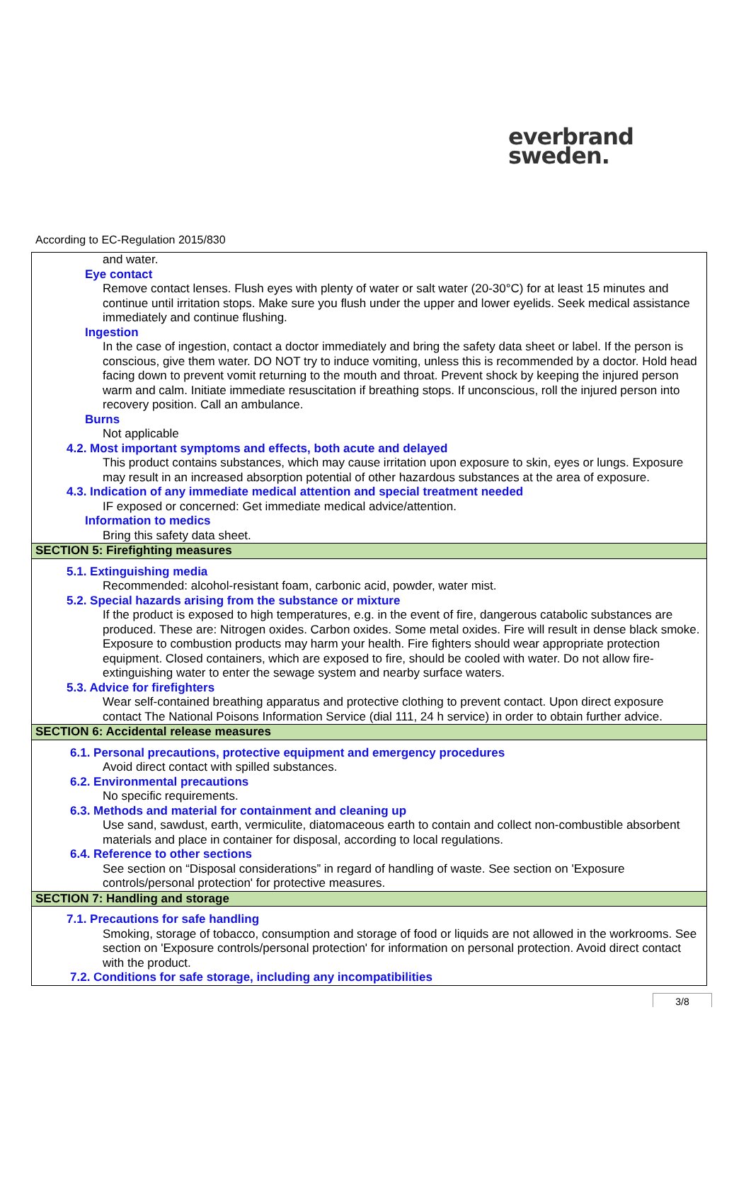everbrand
sweden.
According to EC-Regulation 2015/830
and water.
Eye contact
Remove contact lenses. Flush eyes with plenty of water or salt water (20-30°C) for at least 15 minutes and continue until irritation stops. Make sure you flush under the upper and lower eyelids. Seek medical assistance immediately and continue flushing.
Ingestion
In the case of ingestion, contact a doctor immediately and bring the safety data sheet or label. If the person is conscious, give them water. DO NOT try to induce vomiting, unless this is recommended by a doctor. Hold head facing down to prevent vomit returning to the mouth and throat. Prevent shock by keeping the injured person warm and calm. Initiate immediate resuscitation if breathing stops. If unconscious, roll the injured person into recovery position. Call an ambulance.
Burns
Not applicable
4.2. Most important symptoms and effects, both acute and delayed
This product contains substances, which may cause irritation upon exposure to skin, eyes or lungs. Exposure may result in an increased absorption potential of other hazardous substances at the area of exposure.
4.3. Indication of any immediate medical attention and special treatment needed
IF exposed or concerned: Get immediate medical advice/attention.
Information to medics
Bring this safety data sheet.
SECTION 5: Firefighting measures
5.1. Extinguishing media
Recommended: alcohol-resistant foam, carbonic acid, powder, water mist.
5.2. Special hazards arising from the substance or mixture
If the product is exposed to high temperatures, e.g. in the event of fire, dangerous catabolic substances are produced. These are: Nitrogen oxides. Carbon oxides. Some metal oxides. Fire will result in dense black smoke. Exposure to combustion products may harm your health. Fire fighters should wear appropriate protection equipment. Closed containers, which are exposed to fire, should be cooled with water. Do not allow fire-extinguishing water to enter the sewage system and nearby surface waters.
5.3. Advice for firefighters
Wear self-contained breathing apparatus and protective clothing to prevent contact. Upon direct exposure contact The National Poisons Information Service (dial 111, 24 h service) in order to obtain further advice.
SECTION 6: Accidental release measures
6.1. Personal precautions, protective equipment and emergency procedures
Avoid direct contact with spilled substances.
6.2. Environmental precautions
No specific requirements.
6.3. Methods and material for containment and cleaning up
Use sand, sawdust, earth, vermiculite, diatomaceous earth to contain and collect non-combustible absorbent materials and place in container for disposal, according to local regulations.
6.4. Reference to other sections
See section on “Disposal considerations” in regard of handling of waste. See section on 'Exposure controls/personal protection' for protective measures.
SECTION 7: Handling and storage
7.1. Precautions for safe handling
Smoking, storage of tobacco, consumption and storage of food or liquids are not allowed in the workrooms. See section on 'Exposure controls/personal protection' for information on personal protection. Avoid direct contact with the product.
7.2. Conditions for safe storage, including any incompatibilities
3/8